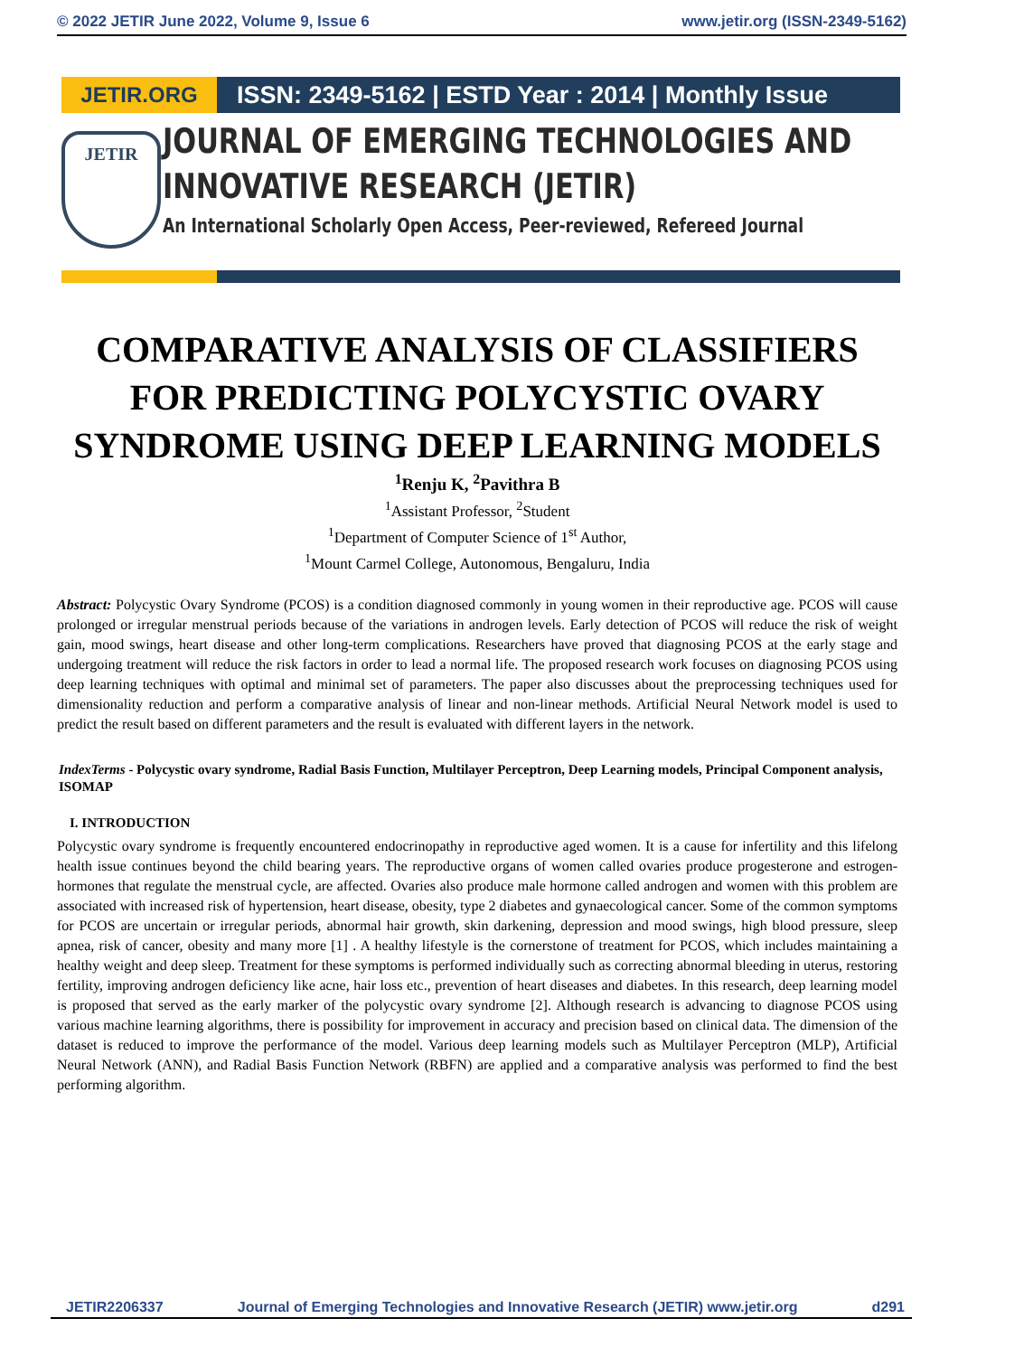© 2022 JETIR June 2022, Volume 9, Issue 6 www.jetir.org (ISSN-2349-5162)
JETIR.ORG ISSN: 2349-5162 | ESTD Year : 2014 | Monthly Issue
JETIR
JOURNAL OF EMERGING TECHNOLOGIES AND
INNOVATIVE RESEARCH (JETIR)
An International Scholarly Open Access, Peer-reviewed, Refereed Journal
COMPARATIVE ANALYSIS OF CLASSIFIERS FOR PREDICTING POLYCYSTIC OVARY SYNDROME USING DEEP LEARNING MODELS
<sup>1</sup> Renju K, <sup>2</sup>Pavithra B
<sup>1</sup> Assistant Professor, <sup>2</sup>Student
<sup>1</sup> Department of Computer Science of 1<sup>st</sup> Author,
<sup>1</sup> Mount Carmel College, Autonomous, Bengaluru, India
Abstract: Polycystic Ovary Syndrome (PCOS) is a condition diagnosed commonly in young women in their reproductive age. PCOS will cause prolonged or irregular menstrual periods because of the variations in androgen levels. Early detection of PCOS will reduce the risk of weight gain, mood swings, heart disease and other long-term complications. Researchers have proved that diagnosing PCOS at the early stage and undergoing treatment will reduce the risk factors in order to lead a normal life. The proposed research work focuses on diagnosing PCOS using deep learning techniques with optimal and minimal set of parameters. The paper also discusses about the preprocessing techniques used for dimensionality reduction and perform a comparative analysis of linear and non-linear methods. Artificial Neural Network model is used to predict the result based on different parameters and the result is evaluated with different layers in the network.
IndexTerms - Polycystic ovary syndrome, Radial Basis Function, Multilayer Perceptron, Deep Learning models, Principal Component analysis, ISOMAP
I. INTRODUCTION
Polycystic ovary syndrome is frequently encountered endocrinopathy in reproductive aged women. It is a cause for infertility and this lifelong health issue continues beyond the child bearing years. The reproductive organs of women called ovaries produce progesterone and estrogen-hormones that regulate the menstrual cycle, are affected. Ovaries also produce male hormone called androgen and women with this problem are associated with increased risk of hypertension, heart disease, obesity, type 2 diabetes and gynaecological cancer. Some of the common symptoms for PCOS are uncertain or irregular periods, abnormal hair growth, skin darkening, depression and mood swings, high blood pressure, sleep apnea, risk of cancer, obesity and many more [1] . A healthy lifestyle is the cornerstone of treatment for PCOS, which includes maintaining a healthy weight and deep sleep. Treatment for these symptoms is performed individually such as correcting abnormal bleeding in uterus, restoring fertility, improving androgen deficiency like acne, hair loss etc., prevention of heart diseases and diabetes. In this research, deep learning model is proposed that served as the early marker of the polycystic ovary syndrome [2]. Although research is advancing to diagnose PCOS using various machine learning algorithms, there is possibility for improvement in accuracy and precision based on clinical data. The dimension of the dataset is reduced to improve the performance of the model. Various deep learning models such as Multilayer Perceptron (MLP), Artificial Neural Network (ANN), and Radial Basis Function Network (RBFN) are applied and a comparative analysis was performed to find the best performing algorithm.
JETIR2206337 Journal of Emerging Technologies and Innovative Research (JETIR) www.jetir.org d291